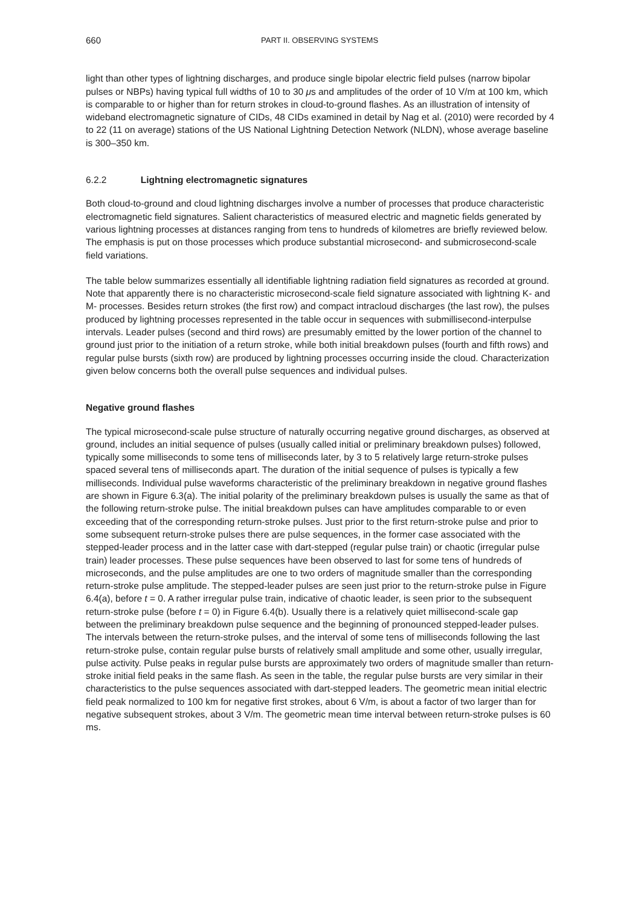660 PART II. OBSERVING SYSTEMS
light than other types of lightning discharges, and produce single bipolar electric field pulses (narrow bipolar pulses or NBPs) having typical full widths of 10 to 30 μs and amplitudes of the order of 10 V/m at 100 km, which is comparable to or higher than for return strokes in cloud-to-ground flashes. As an illustration of intensity of wideband electromagnetic signature of CIDs, 48 CIDs examined in detail by Nag et al. (2010) were recorded by 4 to 22 (11 on average) stations of the US National Lightning Detection Network (NLDN), whose average baseline is 300–350 km.
6.2.2 Lightning electromagnetic signatures
Both cloud-to-ground and cloud lightning discharges involve a number of processes that produce characteristic electromagnetic field signatures. Salient characteristics of measured electric and magnetic fields generated by various lightning processes at distances ranging from tens to hundreds of kilometres are briefly reviewed below. The emphasis is put on those processes which produce substantial microsecond- and submicrosecond-scale field variations.
The table below summarizes essentially all identifiable lightning radiation field signatures as recorded at ground. Note that apparently there is no characteristic microsecond-scale field signature associated with lightning K- and M- processes. Besides return strokes (the first row) and compact intracloud discharges (the last row), the pulses produced by lightning processes represented in the table occur in sequences with submillisecond-interpulse intervals. Leader pulses (second and third rows) are presumably emitted by the lower portion of the channel to ground just prior to the initiation of a return stroke, while both initial breakdown pulses (fourth and fifth rows) and regular pulse bursts (sixth row) are produced by lightning processes occurring inside the cloud. Characterization given below concerns both the overall pulse sequences and individual pulses.
Negative ground flashes
The typical microsecond-scale pulse structure of naturally occurring negative ground discharges, as observed at ground, includes an initial sequence of pulses (usually called initial or preliminary breakdown pulses) followed, typically some milliseconds to some tens of milliseconds later, by 3 to 5 relatively large return-stroke pulses spaced several tens of milliseconds apart. The duration of the initial sequence of pulses is typically a few milliseconds. Individual pulse waveforms characteristic of the preliminary breakdown in negative ground flashes are shown in Figure 6.3(a). The initial polarity of the preliminary breakdown pulses is usually the same as that of the following return-stroke pulse. The initial breakdown pulses can have amplitudes comparable to or even exceeding that of the corresponding return-stroke pulses. Just prior to the first return-stroke pulse and prior to some subsequent return-stroke pulses there are pulse sequences, in the former case associated with the stepped-leader process and in the latter case with dart-stepped (regular pulse train) or chaotic (irregular pulse train) leader processes. These pulse sequences have been observed to last for some tens of hundreds of microseconds, and the pulse amplitudes are one to two orders of magnitude smaller than the corresponding return-stroke pulse amplitude. The stepped-leader pulses are seen just prior to the return-stroke pulse in Figure 6.4(a), before t = 0. A rather irregular pulse train, indicative of chaotic leader, is seen prior to the subsequent return-stroke pulse (before t = 0) in Figure 6.4(b). Usually there is a relatively quiet millisecond-scale gap between the preliminary breakdown pulse sequence and the beginning of pronounced stepped-leader pulses. The intervals between the return-stroke pulses, and the interval of some tens of milliseconds following the last return-stroke pulse, contain regular pulse bursts of relatively small amplitude and some other, usually irregular, pulse activity. Pulse peaks in regular pulse bursts are approximately two orders of magnitude smaller than return-stroke initial field peaks in the same flash. As seen in the table, the regular pulse bursts are very similar in their characteristics to the pulse sequences associated with dart-stepped leaders. The geometric mean initial electric field peak normalized to 100 km for negative first strokes, about 6 V/m, is about a factor of two larger than for negative subsequent strokes, about 3 V/m. The geometric mean time interval between return-stroke pulses is 60 ms.